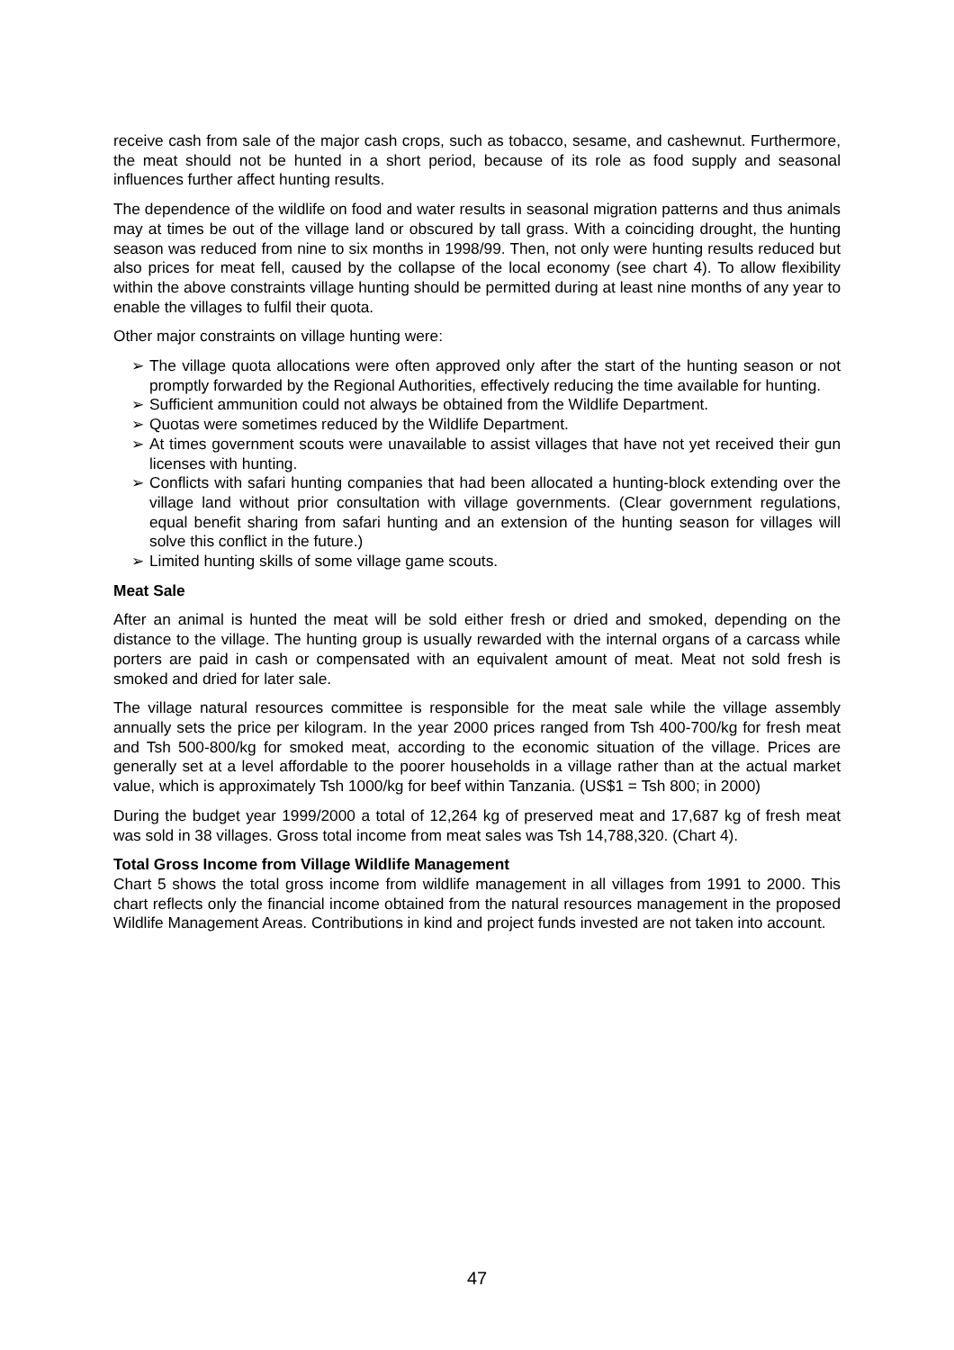receive cash from sale of the major cash crops, such as tobacco, sesame, and cashewnut. Furthermore, the meat should not be hunted in a short period, because of its role as food supply and seasonal influences further affect hunting results.
The dependence of the wildlife on food and water results in seasonal migration patterns and thus animals may at times be out of the village land or obscured by tall grass. With a coinciding drought, the hunting season was reduced from nine to six months in 1998/99. Then, not only were hunting results reduced but also prices for meat fell, caused by the collapse of the local economy (see chart 4). To allow flexibility within the above constraints village hunting should be permitted during at least nine months of any year to enable the villages to fulfil their quota.
Other major constraints on village hunting were:
➢ The village quota allocations were often approved only after the start of the hunting season or not promptly forwarded by the Regional Authorities, effectively reducing the time available for hunting.
➢ Sufficient ammunition could not always be obtained from the Wildlife Department.
➢ Quotas were sometimes reduced by the Wildlife Department.
➢ At times government scouts were unavailable to assist villages that have not yet received their gun licenses with hunting.
➢ Conflicts with safari hunting companies that had been allocated a hunting-block extending over the village land without prior consultation with village governments. (Clear government regulations, equal benefit sharing from safari hunting and an extension of the hunting season for villages will solve this conflict in the future.)
➢ Limited hunting skills of some village game scouts.
Meat Sale
After an animal is hunted the meat will be sold either fresh or dried and smoked, depending on the distance to the village. The hunting group is usually rewarded with the internal organs of a carcass while porters are paid in cash or compensated with an equivalent amount of meat. Meat not sold fresh is smoked and dried for later sale.
The village natural resources committee is responsible for the meat sale while the village assembly annually sets the price per kilogram. In the year 2000 prices ranged from Tsh 400-700/kg for fresh meat and Tsh 500-800/kg for smoked meat, according to the economic situation of the village. Prices are generally set at a level affordable to the poorer households in a village rather than at the actual market value, which is approximately Tsh 1000/kg for beef within Tanzania. (US$1 = Tsh 800; in 2000)
During the budget year 1999/2000 a total of 12,264 kg of preserved meat and 17,687 kg of fresh meat was sold in 38 villages. Gross total income from meat sales was Tsh 14,788,320. (Chart 4).
Total Gross Income from Village Wildlife Management
Chart 5 shows the total gross income from wildlife management in all villages from 1991 to 2000. This chart reflects only the financial income obtained from the natural resources management in the proposed Wildlife Management Areas. Contributions in kind and project funds invested are not taken into account.
47